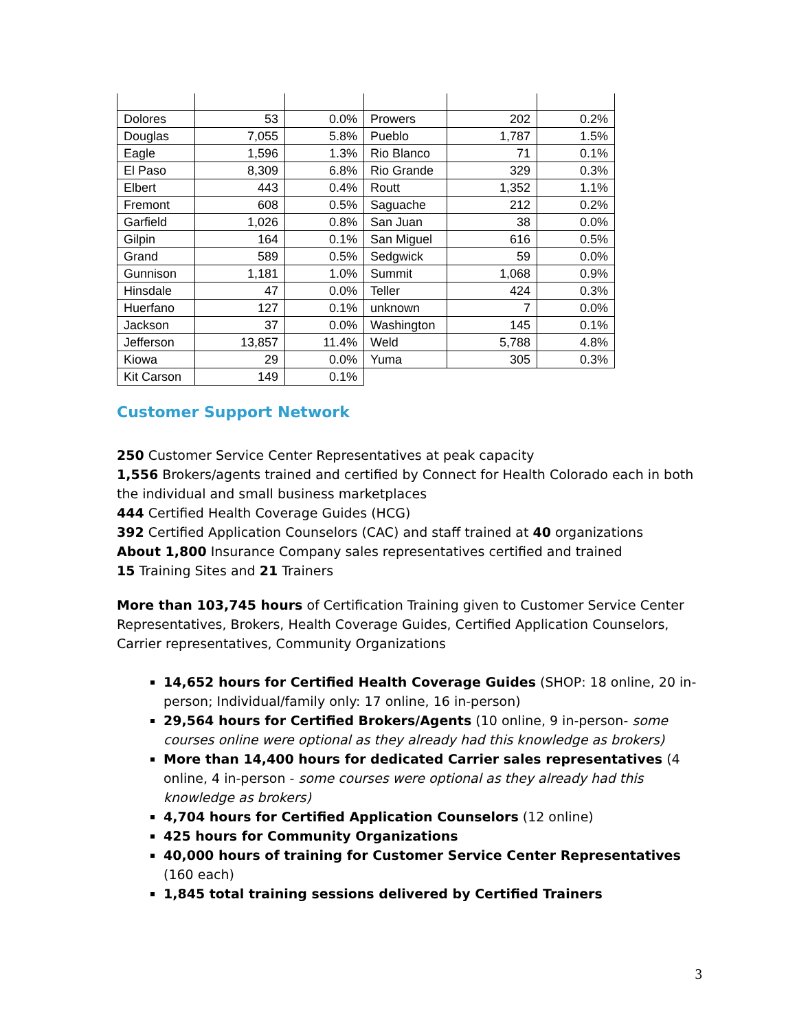| Dolores | 53 | 0.0% | Prowers | 202 | 0.2% |
| Douglas | 7,055 | 5.8% | Pueblo | 1,787 | 1.5% |
| Eagle | 1,596 | 1.3% | Rio Blanco | 71 | 0.1% |
| El Paso | 8,309 | 6.8% | Rio Grande | 329 | 0.3% |
| Elbert | 443 | 0.4% | Routt | 1,352 | 1.1% |
| Fremont | 608 | 0.5% | Saguache | 212 | 0.2% |
| Garfield | 1,026 | 0.8% | San Juan | 38 | 0.0% |
| Gilpin | 164 | 0.1% | San Miguel | 616 | 0.5% |
| Grand | 589 | 0.5% | Sedgwick | 59 | 0.0% |
| Gunnison | 1,181 | 1.0% | Summit | 1,068 | 0.9% |
| Hinsdale | 47 | 0.0% | Teller | 424 | 0.3% |
| Huerfano | 127 | 0.1% | unknown | 7 | 0.0% |
| Jackson | 37 | 0.0% | Washington | 145 | 0.1% |
| Jefferson | 13,857 | 11.4% | Weld | 5,788 | 4.8% |
| Kiowa | 29 | 0.0% | Yuma | 305 | 0.3% |
| Kit Carson | 149 | 0.1% | | | |
Customer Support Network
250 Customer Service Center Representatives at peak capacity
1,556 Brokers/agents trained and certified by Connect for Health Colorado each in both the individual and small business marketplaces
444 Certified Health Coverage Guides (HCG)
392 Certified Application Counselors (CAC) and staff trained at 40 organizations
About 1,800 Insurance Company sales representatives certified and trained
15 Training Sites and 21 Trainers
More than 103,745 hours of Certification Training given to Customer Service Center Representatives, Brokers, Health Coverage Guides, Certified Application Counselors, Carrier representatives, Community Organizations
14,652 hours for Certified Health Coverage Guides (SHOP: 18 online, 20 in-person; Individual/family only: 17 online, 16 in-person)
29,564 hours for Certified Brokers/Agents (10 online, 9 in-person- some courses online were optional as they already had this knowledge as brokers)
More than 14,400 hours for dedicated Carrier sales representatives (4 online, 4 in-person - some courses were optional as they already had this knowledge as brokers)
4,704 hours for Certified Application Counselors (12 online)
425 hours for Community Organizations
40,000 hours of training for Customer Service Center Representatives (160 each)
1,845 total training sessions delivered by Certified Trainers
3